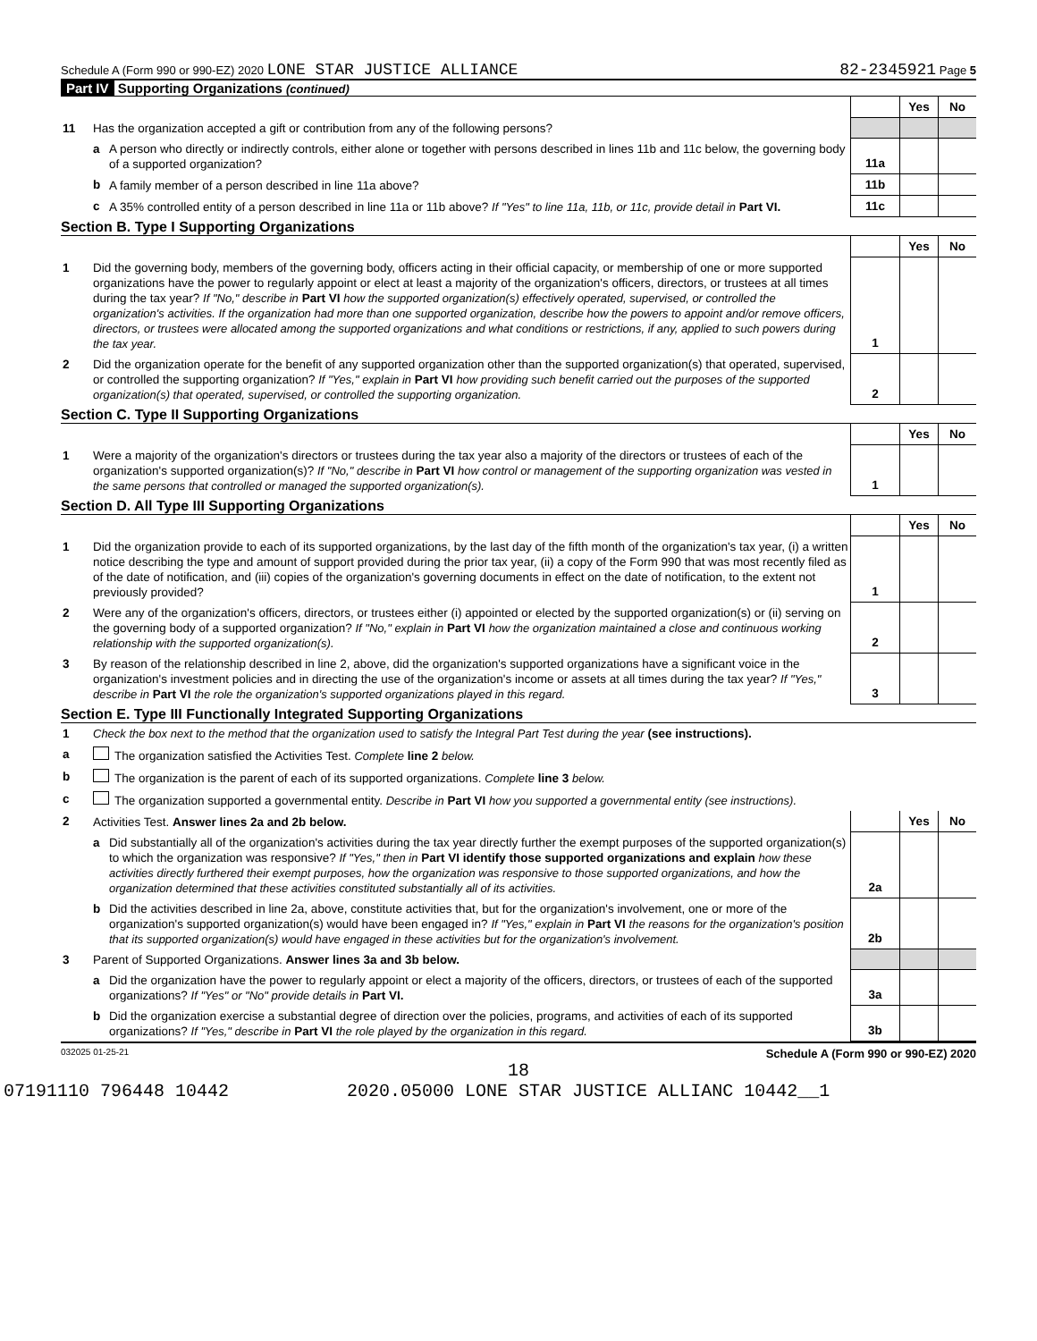Schedule A (Form 990 or 990-EZ) 2020 LONE STAR JUSTICE ALLIANCE 82-2345921 Page 5
Part IV Supporting Organizations (continued)
| | | | | Yes | No |
| 11 | Has the organization accepted a gift or contribution from any of the following persons? | | | | |
| | a | A person who directly or indirectly controls, either alone or together with persons described in lines 11b and 11c below, the governing body of a supported organization? | 11a | | |
| | b | A family member of a person described in line 11a above? | 11b | | |
| | c | A 35% controlled entity of a person described in line 11a or 11b above? If "Yes" to line 11a, 11b, or 11c, provide detail in Part VI. | 11c | | |
Section B. Type I Supporting Organizations
| | | | Yes | No |
| 1 | Did the governing body, members of the governing body, officers acting in their official capacity, or membership of one or more supported organizations have the power to regularly appoint or elect at least a majority of the organization's officers, directors, or trustees at all times during the tax year? If "No," describe in Part VI how the supported organization(s) effectively operated, supervised, or controlled the organization's activities. If the organization had more than one supported organization, describe how the powers to appoint and/or remove officers, directors, or trustees were allocated among the supported organizations and what conditions or restrictions, if any, applied to such powers during the tax year. | 1 | | |
| 2 | Did the organization operate for the benefit of any supported organization other than the supported organization(s) that operated, supervised, or controlled the supporting organization? If "Yes," explain in Part VI how providing such benefit carried out the purposes of the supported organization(s) that operated, supervised, or controlled the supporting organization. | 2 | | |
Section C. Type II Supporting Organizations
| | | | Yes | No |
| 1 | Were a majority of the organization's directors or trustees during the tax year also a majority of the directors or trustees of each of the organization's supported organization(s)? If "No," describe in Part VI how control or management of the supporting organization was vested in the same persons that controlled or managed the supported organization(s). | 1 | | |
Section D. All Type III Supporting Organizations
| | | | Yes | No |
| 1 | Did the organization provide to each of its supported organizations, by the last day of the fifth month of the organization's tax year, (i) a written notice describing the type and amount of support provided during the prior tax year, (ii) a copy of the Form 990 that was most recently filed as of the date of notification, and (iii) copies of the organization's governing documents in effect on the date of notification, to the extent not previously provided? | 1 | | |
| 2 | Were any of the organization's officers, directors, or trustees either (i) appointed or elected by the supported organization(s) or (ii) serving on the governing body of a supported organization? If "No," explain in Part VI how the organization maintained a close and continuous working relationship with the supported organization(s). | 2 | | |
| 3 | By reason of the relationship described in line 2, above, did the organization's supported organizations have a significant voice in the organization's investment policies and in directing the use of the organization's income or assets at all times during the tax year? If "Yes," describe in Part VI the role the organization's supported organizations played in this regard. | 3 | | |
Section E. Type III Functionally Integrated Supporting Organizations
| 1 | Check the box next to the method that the organization used to satisfy the Integral Part Test during the year (see instructions). | | | | |
| a | The organization satisfied the Activities Test. Complete line 2 below. | | | | |
| b | The organization is the parent of each of its supported organizations. Complete line 3 below. | | | | |
| c | The organization supported a governmental entity. Describe in Part VI how you supported a governmental entity (see instructions). | | | | |
| 2 | Activities Test. Answer lines 2a and 2b below. | | | Yes | No |
| | a | Did substantially all of the organization's activities during the tax year directly further the exempt purposes of the supported organization(s) to which the organization was responsive? If "Yes," then in Part VI identify those supported organizations and explain how these activities directly furthered their exempt purposes, how the organization was responsive to those supported organizations, and how the organization determined that these activities constituted substantially all of its activities. | 2a | | |
| | b | Did the activities described in line 2a, above, constitute activities that, but for the organization's involvement, one or more of the organization's supported organization(s) would have been engaged in? If "Yes," explain in Part VI the reasons for the organization's position that its supported organization(s) would have engaged in these activities but for the organization's involvement. | 2b | | |
| 3 | Parent of Supported Organizations. Answer lines 3a and 3b below. | | | | |
| | a | Did the organization have the power to regularly appoint or elect a majority of the officers, directors, or trustees of each of the supported organizations? If "Yes" or "No" provide details in Part VI. | 3a | | |
| | b | Did the organization exercise a substantial degree of direction over the policies, programs, and activities of each of its supported organizations? If "Yes," describe in Part VI the role played by the organization in this regard. | 3b | | |
032025 01-25-21 Schedule A (Form 990 or 990-EZ) 2020
18
07191110 796448 10442 2020.05000 LONE STAR JUSTICE ALLIANC 10442__1